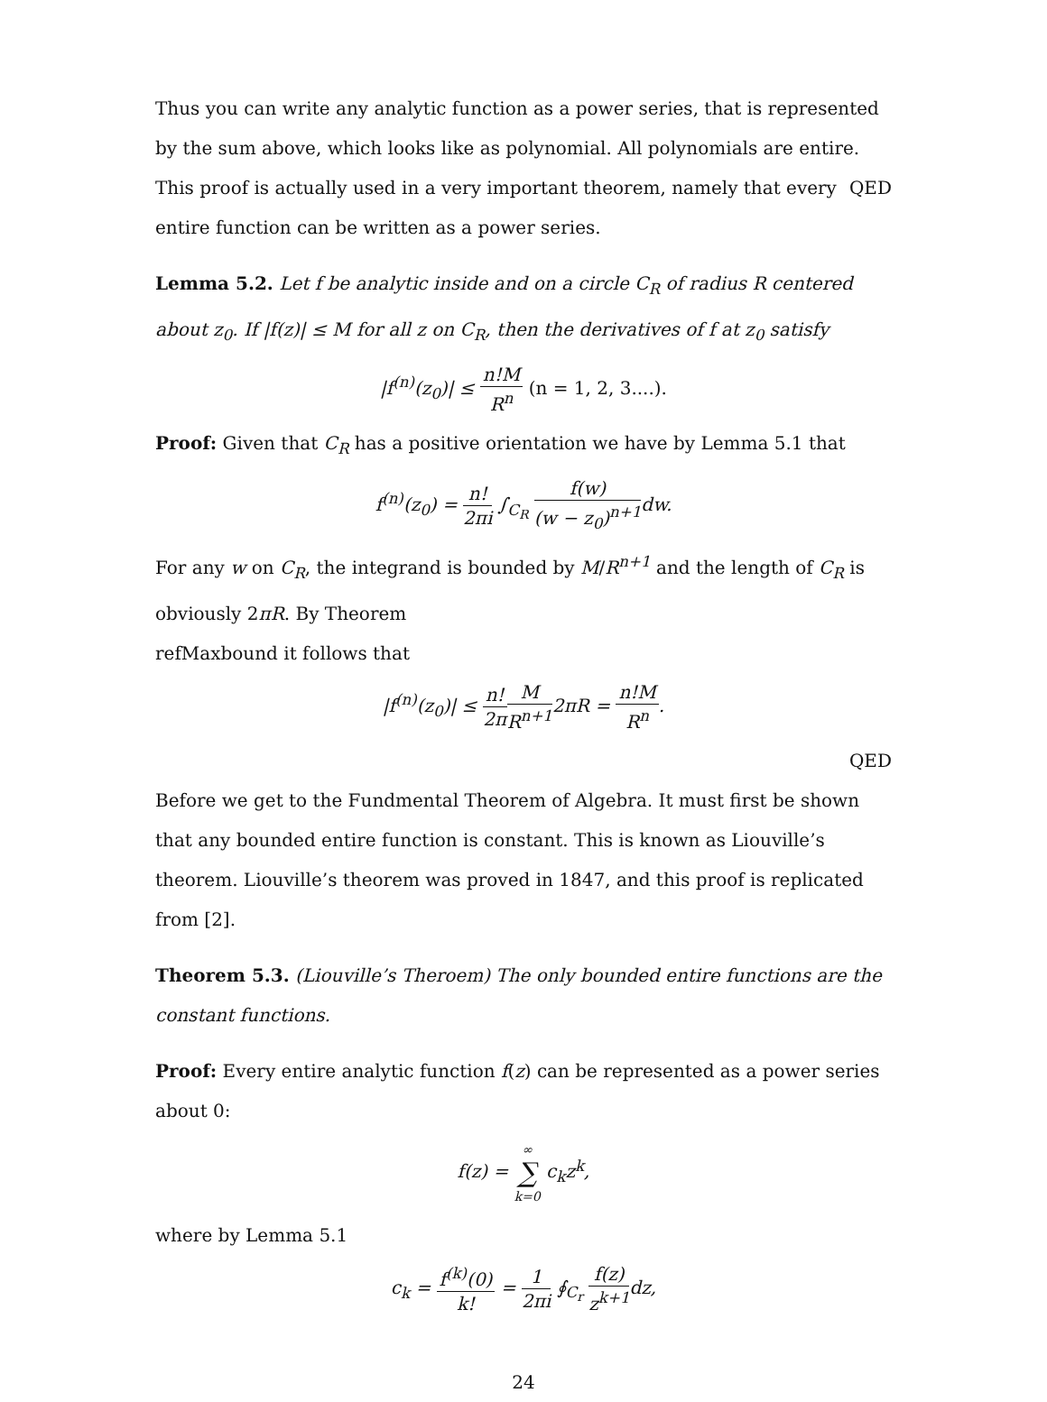Thus you can write any analytic function as a power series, that is represented by the sum above, which looks like as polynomial. All polynomials are entire. QED
This proof is actually used in a very important theorem, namely that every entire function can be written as a power series.
Lemma 5.2. Let f be analytic inside and on a circle C<sub>R</sub> of radius R centered about z<sub>0</sub>. If |f(z)| ≤ M for all z on C<sub>R</sub>, then the derivatives of f at z<sub>0</sub> satisfy
|f<sup>(n)</sup>(z<sub>0</sub>)| ≤ n!M R<sup>n</sup> (n = 1, 2, 3....).
Proof: Given that C<sub>R</sub> has a positive orientation we have by Lemma 5.1 that
f<sup>(n)</sup>(z<sub>0</sub>) = n! 2πi ∫<sub>C<sub>R</sub></sub> f(w) (w − z<sub>0</sub>)<sup>n+1</sup>dw.
For any w on C<sub>R</sub>, the integrand is bounded by M/R<sup>n+1</sup> and the length of C<sub>R</sub> is obviously 2πR. By Theorem
refMaxbound it follows that
|f<sup>(n)</sup>(z<sub>0</sub>)| ≤ n! 2π M R<sup>n+1</sup>2πR = n!M R<sup>n</sup>.
QED
Before we get to the Fundmental Theorem of Algebra. It must first be shown that any bounded entire function is constant. This is known as Liouville’s theorem. Liouville’s theorem was proved in 1847, and this proof is replicated from [2].
Theorem 5.3. (Liouville’s Theroem) The only bounded entire functions are the constant functions.
Proof: Every entire analytic function f(z) can be represented as a power series about 0:
f(z) = ∞ ∑ k=0 c<sub>k</sub>z<sup>k</sup>,
where by Lemma 5.1
c<sub>k</sub> = f<sup>(k)</sup>(0) k! = 1 2πi ∮<sub>C<sub>r</sub></sub> f(z) z<sup>k+1</sup>dz,
24